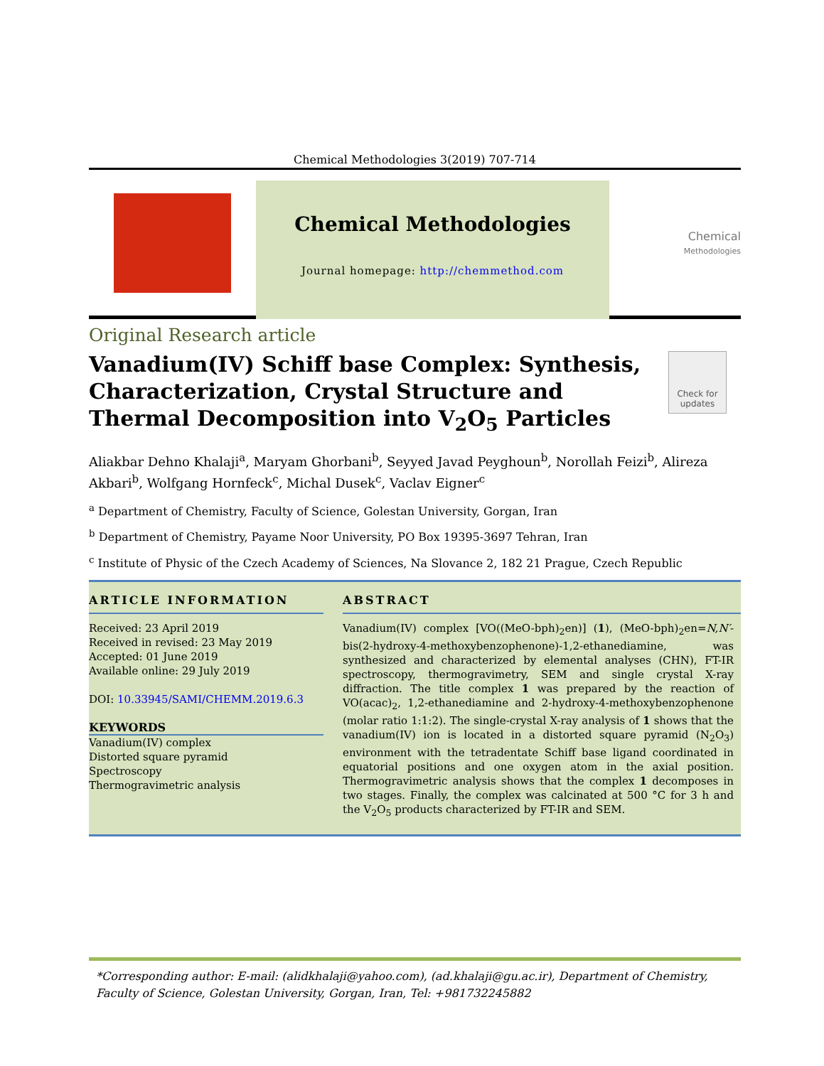Chemical Methodologies 3(2019) 707-714
Chemical Methodologies
Journal homepage: http://chemmethod.com
Chemical
Methodologies
Original Research article
Vanadium(IV) Schiff base Complex: Synthesis, Characterization, Crystal Structure and Thermal Decomposition into V<sub>2</sub>O<sub>5</sub> Particles
Check for updates
Aliakbar Dehno Khalaji<sup>a</sup>, Maryam Ghorbani<sup>b</sup>, Seyyed Javad Peyghoun<sup>b</sup>, Norollah Feizi<sup>b</sup>, Alireza Akbari<sup>b</sup>, Wolfgang Hornfeck<sup>c</sup>, Michal Dusek<sup>c</sup>, Vaclav Eigner<sup>c</sup>
<sup>a</sup> Department of Chemistry, Faculty of Science, Golestan University, Gorgan, Iran
<sup>b</sup> Department of Chemistry, Payame Noor University, PO Box 19395-3697 Tehran, Iran
<sup>c</sup> Institute of Physic of the Czech Academy of Sciences, Na Slovance 2, 182 21 Prague, Czech Republic
ARTICLE INFORMATION
Received: 23 April 2019
Received in revised: 23 May 2019
Accepted: 01 June 2019
Available online: 29 July 2019
DOI: 10.33945/SAMI/CHEMM.2019.6.3
KEYWORDS
Vanadium(IV) complex
Distorted square pyramid
Spectroscopy
Thermogravimetric analysis
ABSTRACT
Vanadium(IV) complex [VO((MeO-bph)<sub>2</sub>en)] (1), (MeO-bph)<sub>2</sub>en=N,N′-bis(2-hydroxy-4-methoxybenzophenone)-1,2-ethanediamine, was synthesized and characterized by elemental analyses (CHN), FT-IR spectroscopy, thermogravimetry, SEM and single crystal X-ray diffraction. The title complex 1 was prepared by the reaction of VO(acac)<sub>2</sub>, 1,2-ethanediamine and 2-hydroxy-4-methoxybenzophenone (molar ratio 1:1:2). The single-crystal X-ray analysis of 1 shows that the vanadium(IV) ion is located in a distorted square pyramid (N<sub>2</sub>O<sub>3</sub>) environment with the tetradentate Schiff base ligand coordinated in equatorial positions and one oxygen atom in the axial position. Thermogravimetric analysis shows that the complex 1 decomposes in two stages. Finally, the complex was calcinated at 500 °C for 3 h and the V<sub>2</sub>O<sub>5</sub> products characterized by FT-IR and SEM.
*Corresponding author: E-mail: (alidkhalaji@yahoo.com), (ad.khalaji@gu.ac.ir), Department of Chemistry, Faculty of Science, Golestan University, Gorgan, Iran, Tel: +981732245882